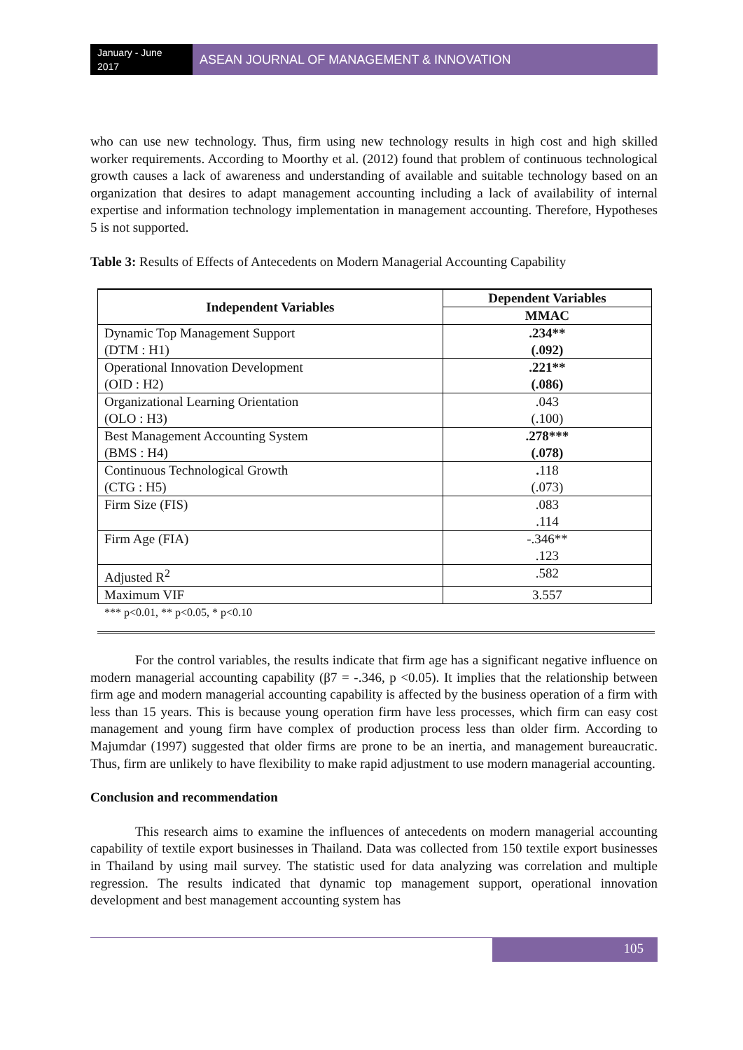January - June 2017
ASEAN JOURNAL OF MANAGEMENT & INNOVATION
who can use new technology. Thus, firm using new technology results in high cost and high skilled worker requirements. According to Moorthy et al. (2012) found that problem of continuous technological growth causes a lack of awareness and understanding of available and suitable technology based on an organization that desires to adapt management accounting including a lack of availability of internal expertise and information technology implementation in management accounting. Therefore, Hypotheses 5 is not supported.
Table 3: Results of Effects of Antecedents on Modern Managerial Accounting Capability
| Independent Variables | Dependent Variables |
| --- | --- |
| | MMAC |
| Dynamic Top Management Support (DTM : H1) | .234** (.092) |
| Operational Innovation Development (OID : H2) | .221** (.086) |
| Organizational Learning Orientation (OLO : H3) | .043 (.100) |
| Best Management Accounting System (BMS : H4) | .278*** (.078) |
| Continuous Technological Growth (CTG : H5) | . 118 (.073) |
| Firm Size (FIS) | .083 .114 |
| Firm Age (FIA) | -.346** .123 |
| Adjusted R<sup>2</sup> | .582 |
| Maximum VIF | 3.557 |
*** p<0.01, ** p<0.05, * p<0.10
For the control variables, the results indicate that firm age has a significant negative influence on modern managerial accounting capability (β7 = -.346, p <0.05). It implies that the relationship between firm age and modern managerial accounting capability is affected by the business operation of a firm with less than 15 years. This is because young operation firm have less processes, which firm can easy cost management and young firm have complex of production process less than older firm. According to Majumdar (1997) suggested that older firms are prone to be an inertia, and management bureaucratic. Thus, firm are unlikely to have flexibility to make rapid adjustment to use modern managerial accounting.
Conclusion and recommendation
This research aims to examine the influences of antecedents on modern managerial accounting capability of textile export businesses in Thailand. Data was collected from 150 textile export businesses in Thailand by using mail survey. The statistic used for data analyzing was correlation and multiple regression. The results indicated that dynamic top management support, operational innovation development and best management accounting system has
105